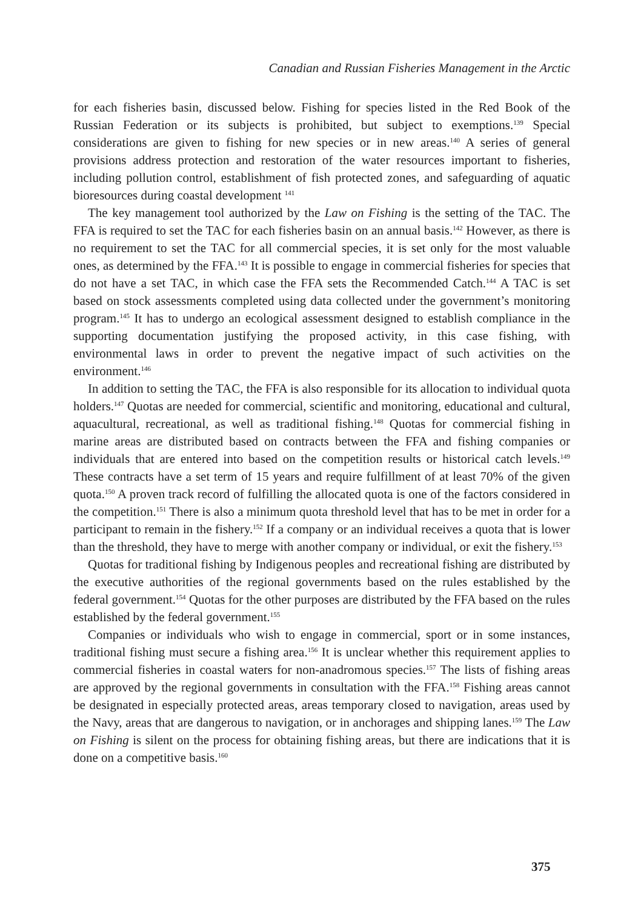Canadian and Russian Fisheries Management in the Arctic
for each fisheries basin, discussed below. Fishing for species listed in the Red Book of the Russian Federation or its subjects is prohibited, but subject to exemptions.<sup>139</sup> Special considerations are given to fishing for new species or in new areas.<sup>140</sup> A series of general provisions address protection and restoration of the water resources important to fisheries, including pollution control, establishment of fish protected zones, and safeguarding of aquatic bioresources during coastal development <sup>141</sup>
The key management tool authorized by the Law on Fishing is the setting of the TAC. The FFA is required to set the TAC for each fisheries basin on an annual basis.<sup>142</sup> However, as there is no requirement to set the TAC for all commercial species, it is set only for the most valuable ones, as determined by the FFA.<sup>143</sup> It is possible to engage in commercial fisheries for species that do not have a set TAC, in which case the FFA sets the Recommended Catch.<sup>144</sup> A TAC is set based on stock assessments completed using data collected under the government’s monitoring program.<sup>145</sup> It has to undergo an ecological assessment designed to establish compliance in the supporting documentation justifying the proposed activity, in this case fishing, with environmental laws in order to prevent the negative impact of such activities on the environment.<sup>146</sup>
In addition to setting the TAC, the FFA is also responsible for its allocation to individual quota holders.<sup>147</sup> Quotas are needed for commercial, scientific and monitoring, educational and cultural, aquacultural, recreational, as well as traditional fishing.<sup>148</sup> Quotas for commercial fishing in marine areas are distributed based on contracts between the FFA and fishing companies or individuals that are entered into based on the competition results or historical catch levels.<sup>149</sup> These contracts have a set term of 15 years and require fulfillment of at least 70% of the given quota.<sup>150</sup> A proven track record of fulfilling the allocated quota is one of the factors considered in the competition.<sup>151</sup> There is also a minimum quota threshold level that has to be met in order for a participant to remain in the fishery.<sup>152</sup> If a company or an individual receives a quota that is lower than the threshold, they have to merge with another company or individual, or exit the fishery.<sup>153</sup>
Quotas for traditional fishing by Indigenous peoples and recreational fishing are distributed by the executive authorities of the regional governments based on the rules established by the federal government.<sup>154</sup> Quotas for the other purposes are distributed by the FFA based on the rules established by the federal government.<sup>155</sup>
Companies or individuals who wish to engage in commercial, sport or in some instances, traditional fishing must secure a fishing area.<sup>156</sup> It is unclear whether this requirement applies to commercial fisheries in coastal waters for non-anadromous species.<sup>157</sup> The lists of fishing areas are approved by the regional governments in consultation with the FFA.<sup>158</sup> Fishing areas cannot be designated in especially protected areas, areas temporary closed to navigation, areas used by the Navy, areas that are dangerous to navigation, or in anchorages and shipping lanes.<sup>159</sup> The Law on Fishing is silent on the process for obtaining fishing areas, but there are indications that it is done on a competitive basis.<sup>160</sup>
375